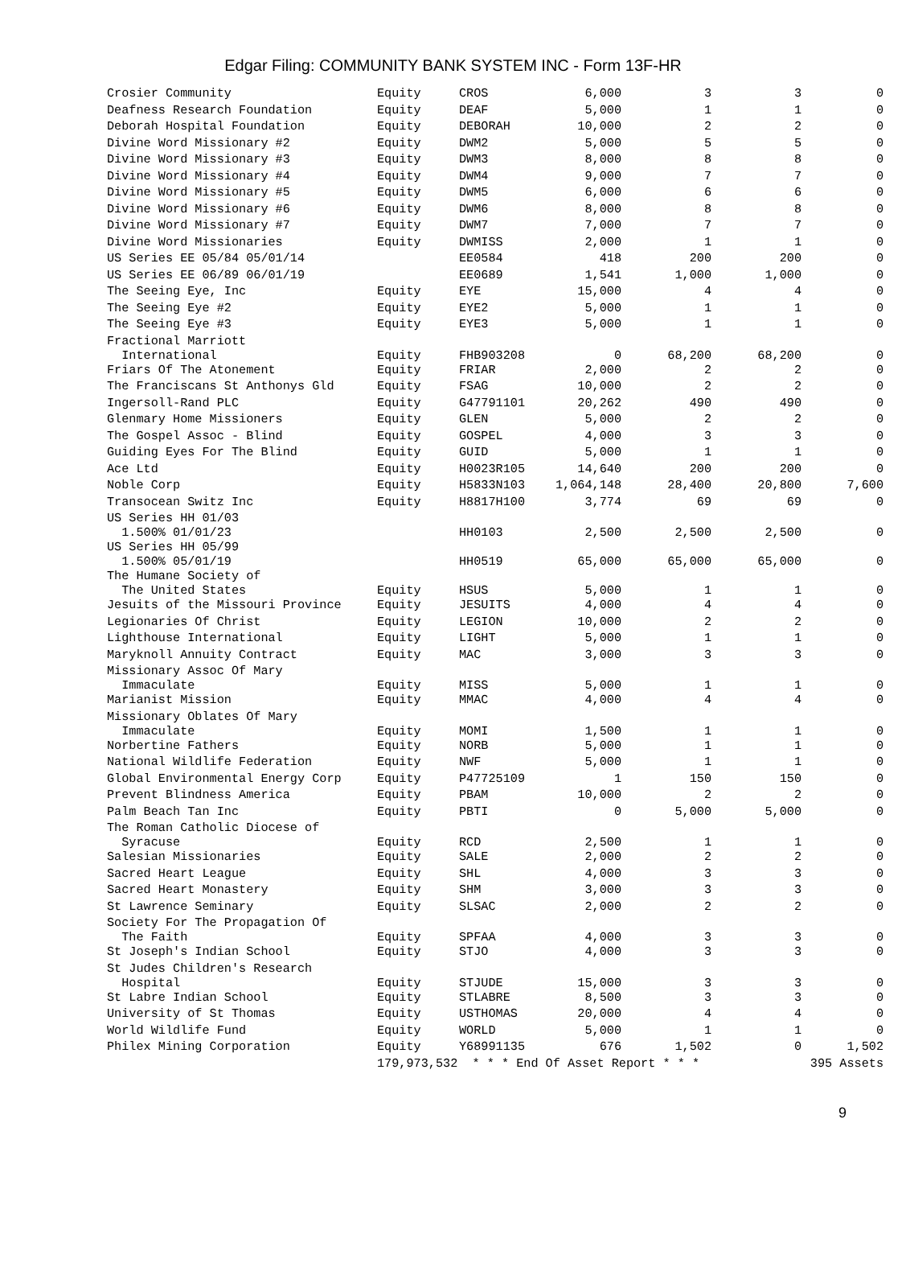Edgar Filing: COMMUNITY BANK SYSTEM INC - Form 13F-HR
| Crosier Community | Equity | CROS | 6,000 | 3 | 3 | 0 |
| Deafness Research Foundation | Equity | DEAF | 5,000 | 1 | 1 | 0 |
| Deborah Hospital Foundation | Equity | DEBORAH | 10,000 | 2 | 2 | 0 |
| Divine Word Missionary #2 | Equity | DWM2 | 5,000 | 5 | 5 | 0 |
| Divine Word Missionary #3 | Equity | DWM3 | 8,000 | 8 | 8 | 0 |
| Divine Word Missionary #4 | Equity | DWM4 | 9,000 | 7 | 7 | 0 |
| Divine Word Missionary #5 | Equity | DWM5 | 6,000 | 6 | 6 | 0 |
| Divine Word Missionary #6 | Equity | DWM6 | 8,000 | 8 | 8 | 0 |
| Divine Word Missionary #7 | Equity | DWM7 | 7,000 | 7 | 7 | 0 |
| Divine Word Missionaries | Equity | DWMISS | 2,000 | 1 | 1 | 0 |
| US Series EE 05/84 05/01/14 | | EE0584 | 418 | 200 | 200 | 0 |
| US Series EE 06/89 06/01/19 | | EE0689 | 1,541 | 1,000 | 1,000 | 0 |
| The Seeing Eye, Inc | Equity | EYE | 15,000 | 4 | 4 | 0 |
| The Seeing Eye #2 | Equity | EYE2 | 5,000 | 1 | 1 | 0 |
| The Seeing Eye #3 | Equity | EYE3 | 5,000 | 1 | 1 | 0 |
| Fractional Marriott International | Equity | FHB903208 | 0 | 68,200 | 68,200 | 0 |
| Friars Of The Atonement | Equity | FRIAR | 2,000 | 2 | 2 | 0 |
| The Franciscans St Anthonys Gld | Equity | FSAG | 10,000 | 2 | 2 | 0 |
| Ingersoll-Rand PLC | Equity | G47791101 | 20,262 | 490 | 490 | 0 |
| Glenmary Home Missioners | Equity | GLEN | 5,000 | 2 | 2 | 0 |
| The Gospel Assoc - Blind | Equity | GOSPEL | 4,000 | 3 | 3 | 0 |
| Guiding Eyes For The Blind | Equity | GUID | 5,000 | 1 | 1 | 0 |
| Ace Ltd | Equity | H0023R105 | 14,640 | 200 | 200 | 0 |
| Noble Corp | Equity | H5833N103 | 1,064,148 | 28,400 | 20,800 | 7,600 |
| Transocean Switz Inc | Equity | H8817H100 | 3,774 | 69 | 69 | 0 |
| US Series HH 01/03 1.500% 01/01/23 | | HH0103 | 2,500 | 2,500 | 2,500 | 0 |
| US Series HH 05/99 1.500% 05/01/19 | | HH0519 | 65,000 | 65,000 | 65,000 | 0 |
| The Humane Society of The United States | Equity | HSUS | 5,000 | 1 | 1 | 0 |
| Jesuits of the Missouri Province | Equity | JESUITS | 4,000 | 4 | 4 | 0 |
| Legionaries Of Christ | Equity | LEGION | 10,000 | 2 | 2 | 0 |
| Lighthouse International | Equity | LIGHT | 5,000 | 1 | 1 | 0 |
| Maryknoll Annuity Contract | Equity | MAC | 3,000 | 3 | 3 | 0 |
| Missionary Assoc Of Mary Immaculate | Equity | MISS | 5,000 | 1 | 1 | 0 |
| Marianist Mission | Equity | MMAC | 4,000 | 4 | 4 | 0 |
| Missionary Oblates Of Mary Immaculate | Equity | MOMI | 1,500 | 1 | 1 | 0 |
| Norbertine Fathers | Equity | NORB | 5,000 | 1 | 1 | 0 |
| National Wildlife Federation | Equity | NWF | 5,000 | 1 | 1 | 0 |
| Global Environmental Energy Corp | Equity | P47725109 | 1 | 150 | 150 | 0 |
| Prevent Blindness America | Equity | PBAM | 10,000 | 2 | 2 | 0 |
| Palm Beach Tan Inc | Equity | PBTI | 0 | 5,000 | 5,000 | 0 |
| The Roman Catholic Diocese of Syracuse | Equity | RCD | 2,500 | 1 | 1 | 0 |
| Salesian Missionaries | Equity | SALE | 2,000 | 2 | 2 | 0 |
| Sacred Heart League | Equity | SHL | 4,000 | 3 | 3 | 0 |
| Sacred Heart Monastery | Equity | SHM | 3,000 | 3 | 3 | 0 |
| St Lawrence Seminary | Equity | SLSAC | 2,000 | 2 | 2 | 0 |
| Society For The Propagation Of The Faith | Equity | SPFAA | 4,000 | 3 | 3 | 0 |
| St Joseph's Indian School | Equity | STJO | 4,000 | 3 | 3 | 0 |
| St Judes Children's Research Hospital | Equity | STJUDE | 15,000 | 3 | 3 | 0 |
| St Labre Indian School | Equity | STLABRE | 8,500 | 3 | 3 | 0 |
| University of St Thomas | Equity | USTHOMAS | 20,000 | 4 | 4 | 0 |
| World Wildlife Fund | Equity | WORLD | 5,000 | 1 | 1 | 0 |
| Philex Mining Corporation | Equity | Y68991135 | 676 | 1,502 | 0 | 1,502 |
| | 179,973,532 * * * End Of Asset Report * * * | | | | | 395 Assets |
9